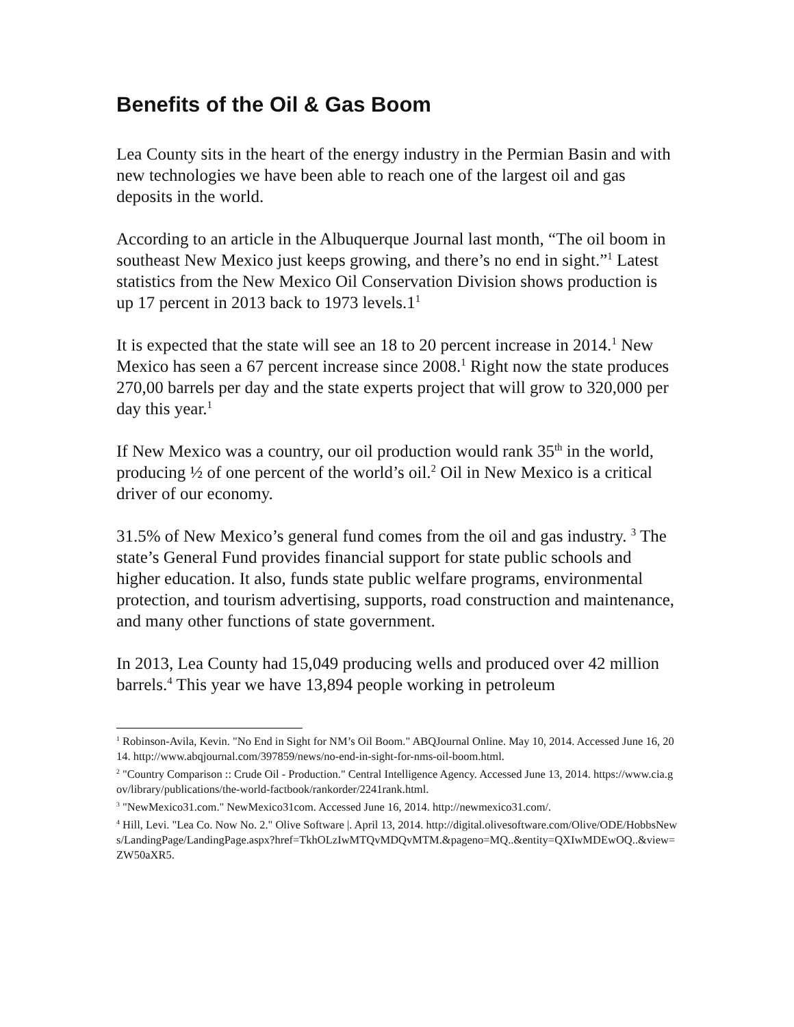Benefits of the Oil & Gas Boom
Lea County sits in the heart of the energy industry in the Permian Basin and with new technologies we have been able to reach one of the largest oil and gas deposits in the world.
According to an article in the Albuquerque Journal last month, “The oil boom in southeast New Mexico just keeps growing, and there’s no end in sight.”<sup>1</sup> Latest statistics from the New Mexico Oil Conservation Division shows production is up 17 percent in 2013 back to 1973 levels.1<sup>1</sup>
It is expected that the state will see an 18 to 20 percent increase in 2014.<sup>1</sup> New Mexico has seen a 67 percent increase since 2008.<sup>1</sup> Right now the state produces 270,00 barrels per day and the state experts project that will grow to 320,000 per day this year.<sup>1</sup>
If New Mexico was a country, our oil production would rank 35<sup>th</sup> in the world, producing ½ of one percent of the world’s oil.<sup>2</sup> Oil in New Mexico is a critical driver of our economy.
31.5% of New Mexico’s general fund comes from the oil and gas industry. <sup>3</sup> The state’s General Fund provides financial support for state public schools and higher education. It also, funds state public welfare programs, environmental protection, and tourism advertising, supports, road construction and maintenance, and many other functions of state government.
In 2013, Lea County had 15,049 producing wells and produced over 42 million barrels.<sup>4</sup> This year we have 13,894 people working in petroleum
<sup>1</sup> Robinson-Avila, Kevin. "No End in Sight for NM’s Oil Boom." ABQJournal Online. May 10, 2014. Accessed June 16, 2014. http://www.abqjournal.com/397859/news/no-end-in-sight-for-nms-oil-boom.html.
<sup>2</sup> "Country Comparison :: Crude Oil - Production." Central Intelligence Agency. Accessed June 13, 2014. https://www.cia.gov/library/publications/the-world-factbook/rankorder/2241rank.html.
<sup>3</sup> "NewMexico31.com." NewMexico31com. Accessed June 16, 2014. http://newmexico31.com/.
<sup>4</sup> Hill, Levi. "Lea Co. Now No. 2." Olive Software |. April 13, 2014. http://digital.olivesoftware.com/Olive/ODE/HobbsNews/LandingPage/LandingPage.aspx?href=TkhOLzIwMTQvMDQvMTM.&pageno=MQ..&entity=QXIwMDEwOQ..&view=ZW50aXR5.